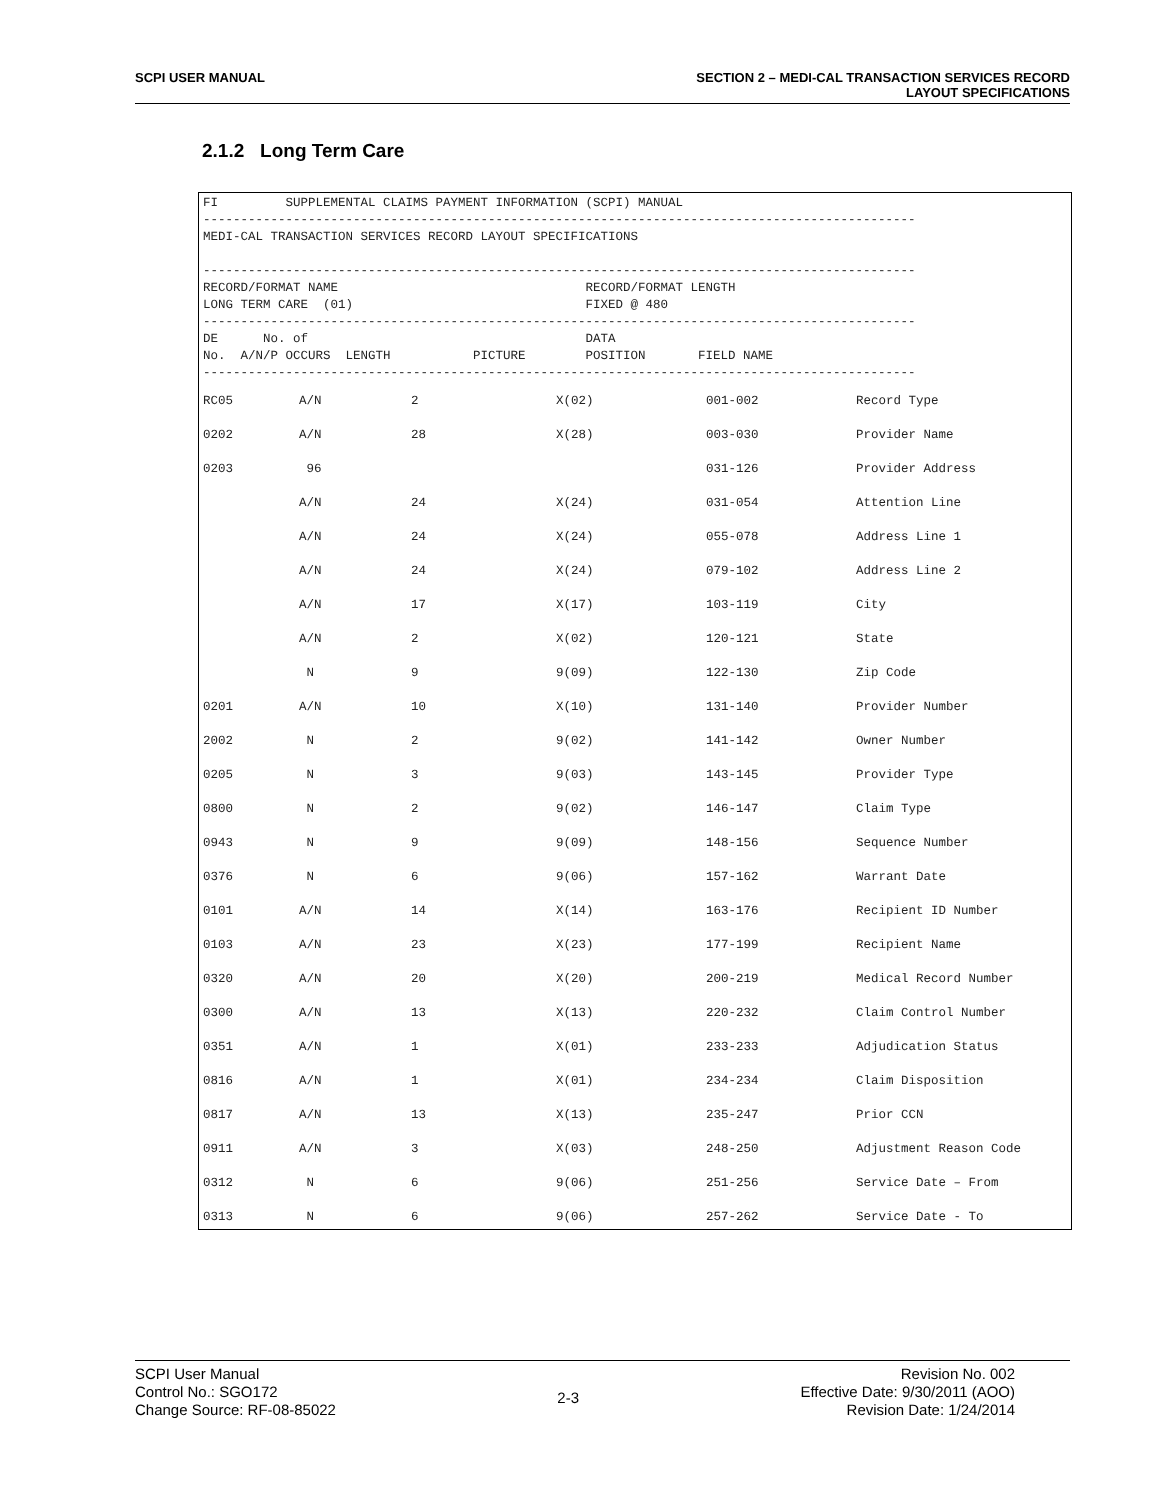SCPI USER MANUAL SECTION 2 – MEDI-CAL TRANSACTION SERVICES RECORD
LAYOUT SPECIFICATIONS
2.1.2 Long Term Care
FI         SUPPLEMENTAL CLAIMS PAYMENT INFORMATION (SCPI) MANUAL
-----------------------------------------------------------------------------------------------
MEDI-CAL TRANSACTION SERVICES RECORD LAYOUT SPECIFICATIONS

-----------------------------------------------------------------------------------------------
RECORD/FORMAT NAME                                 RECORD/FORMAT LENGTH
LONG TERM CARE  (01)                               FIXED @ 480
-----------------------------------------------------------------------------------------------
DE      No. of                                     DATA
No.  A/N/P OCCURS  LENGTH           PICTURE        POSITION       FIELD NAME
-----------------------------------------------------------------------------------------------
| RC05 | A/N | 2 | X(02) | 001-002 | Record Type |
| 0202 | A/N | 28 | X(28) | 003-030 | Provider Name |
| 0203 | 96 | | | 031-126 | Provider Address |
| | A/N | 24 | X(24) | 031-054 | Attention Line |
| | A/N | 24 | X(24) | 055-078 | Address Line 1 |
| | A/N | 24 | X(24) | 079-102 | Address Line 2 |
| | A/N | 17 | X(17) | 103-119 | City |
| | A/N | 2 | X(02) | 120-121 | State |
| | N | 9 | 9(09) | 122-130 | Zip Code |
| 0201 | A/N | 10 | X(10) | 131-140 | Provider Number |
| 2002 | N | 2 | 9(02) | 141-142 | Owner Number |
| 0205 | N | 3 | 9(03) | 143-145 | Provider Type |
| 0800 | N | 2 | 9(02) | 146-147 | Claim Type |
| 0943 | N | 9 | 9(09) | 148-156 | Sequence Number |
| 0376 | N | 6 | 9(06) | 157-162 | Warrant Date |
| 0101 | A/N | 14 | X(14) | 163-176 | Recipient ID Number |
| 0103 | A/N | 23 | X(23) | 177-199 | Recipient Name |
| 0320 | A/N | 20 | X(20) | 200-219 | Medical Record Number |
| 0300 | A/N | 13 | X(13) | 220-232 | Claim Control Number |
| 0351 | A/N | 1 | X(01) | 233-233 | Adjudication Status |
| 0816 | A/N | 1 | X(01) | 234-234 | Claim Disposition |
| 0817 | A/N | 13 | X(13) | 235-247 | Prior CCN |
| 0911 | A/N | 3 | X(03) | 248-250 | Adjustment Reason Code |
| 0312 | N | 6 | 9(06) | 251-256 | Service Date – From |
| 0313 | N | 6 | 9(06) | 257-262 | Service Date - To |
SCPI User Manual
Control No.: SGO172
Change Source: RF-08-85022
2-3
Revision No. 002
Effective Date: 9/30/2011 (AOO)
Revision Date: 1/24/2014